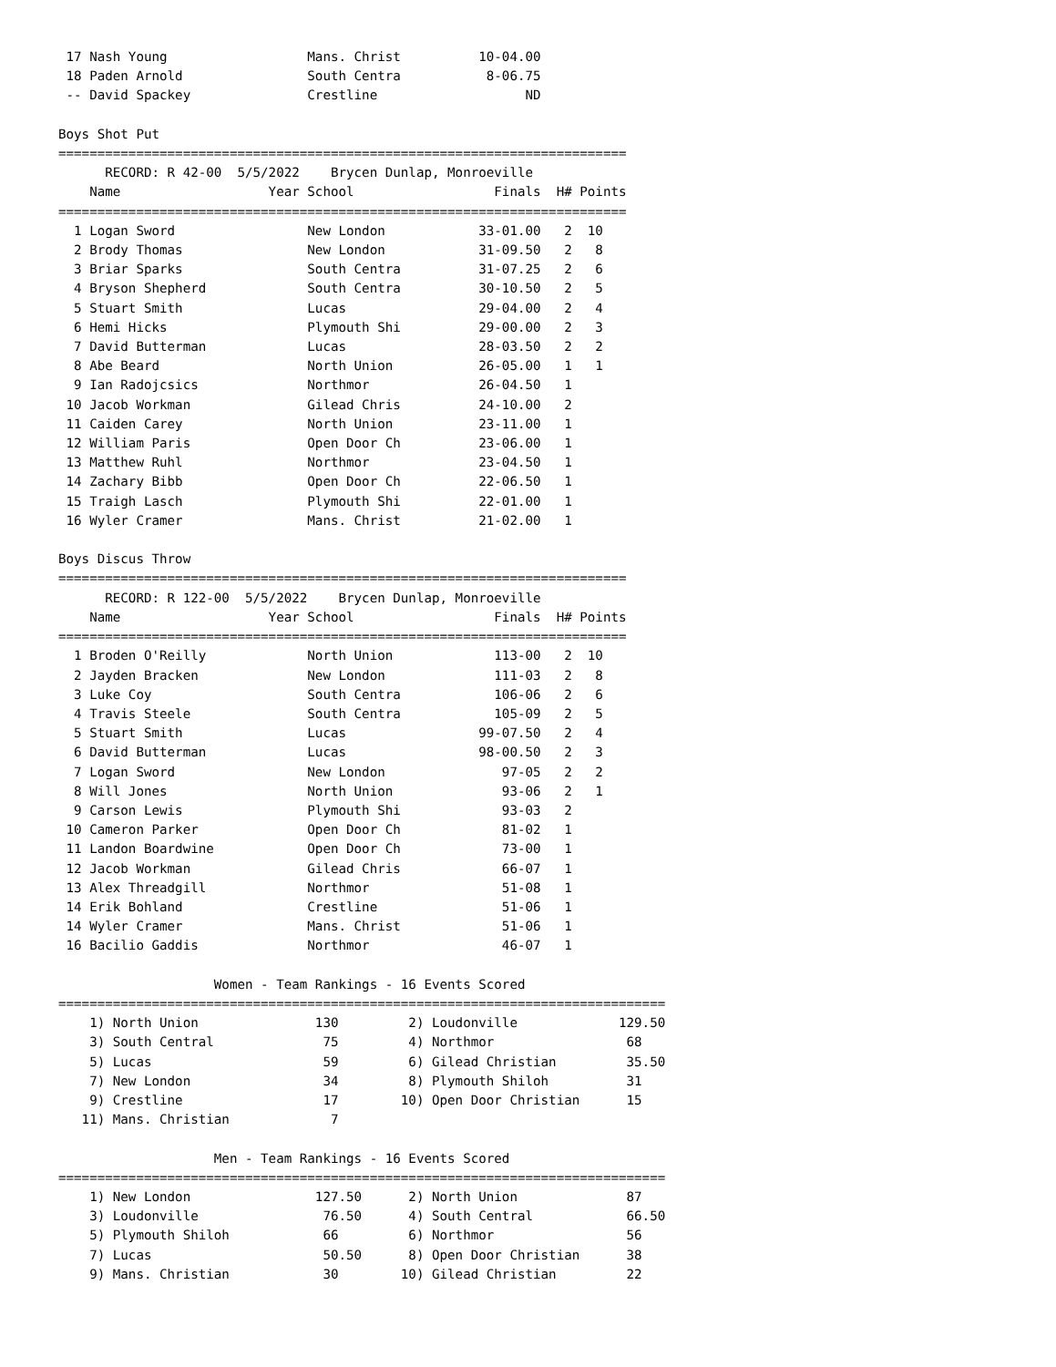17 Nash Young                  Mans. Christ          10-04.00
 18 Paden Arnold                South Centra           8-06.75
 -- David Spackey               Crestline                   ND

Boys Shot Put
=========================================================================
      RECORD: R 42-00  5/5/2022    Brycen Dunlap, Monroeville
    Name                   Year School                  Finals  H# Points
=========================================================================
  1 Logan Sword                 New London            33-01.00   2  10
  2 Brody Thomas                New London            31-09.50   2   8
  3 Briar Sparks                South Centra          31-07.25   2   6
  4 Bryson Shepherd             South Centra          30-10.50   2   5
  5 Stuart Smith                Lucas                 29-04.00   2   4
  6 Hemi Hicks                  Plymouth Shi          29-00.00   2   3
  7 David Butterman             Lucas                 28-03.50   2   2
  8 Abe Beard                   North Union           26-05.00   1   1
  9 Ian Radojcsics              Northmor              26-04.50   1
 10 Jacob Workman               Gilead Chris          24-10.00   2
 11 Caiden Carey                North Union           23-11.00   1
 12 William Paris               Open Door Ch          23-06.00   1
 13 Matthew Ruhl                Northmor              23-04.50   1
 14 Zachary Bibb                Open Door Ch          22-06.50   1
 15 Traigh Lasch                Plymouth Shi          22-01.00   1
 16 Wyler Cramer                Mans. Christ          21-02.00   1

Boys Discus Throw
=========================================================================
      RECORD: R 122-00  5/5/2022    Brycen Dunlap, Monroeville
    Name                   Year School                  Finals  H# Points
=========================================================================
  1 Broden O'Reilly             North Union             113-00   2  10
  2 Jayden Bracken              New London              111-03   2   8
  3 Luke Coy                    South Centra            106-06   2   6
  4 Travis Steele               South Centra            105-09   2   5
  5 Stuart Smith                Lucas                 99-07.50   2   4
  6 David Butterman             Lucas                 98-00.50   2   3
  7 Logan Sword                 New London               97-05   2   2
  8 Will Jones                  North Union              93-06   2   1
  9 Carson Lewis                Plymouth Shi             93-03   2
 10 Cameron Parker              Open Door Ch             81-02   1
 11 Landon Boardwine            Open Door Ch             73-00   1
 12 Jacob Workman               Gilead Chris             66-07   1
 13 Alex Threadgill             Northmor                 51-08   1
 14 Erik Bohland                Crestline                51-06   1
 14 Wyler Cramer                Mans. Christ             51-06   1
 16 Bacilio Gaddis              Northmor                 46-07   1

                    Women - Team Rankings - 16 Events Scored
==============================================================================
    1) North Union               130         2) Loudonville             129.50
    3) South Central              75         4) Northmor                 68
    5) Lucas                      59         6) Gilead Christian         35.50
    7) New London                 34         8) Plymouth Shiloh          31
    9) Crestline                  17        10) Open Door Christian      15
   11) Mans. Christian             7

                    Men - Team Rankings - 16 Events Scored
==============================================================================
    1) New London                127.50      2) North Union              87
    3) Loudonville                76.50      4) South Central            66.50
    5) Plymouth Shiloh            66         6) Northmor                 56
    7) Lucas                      50.50      8) Open Door Christian      38
    9) Mans. Christian            30        10) Gilead Christian         22